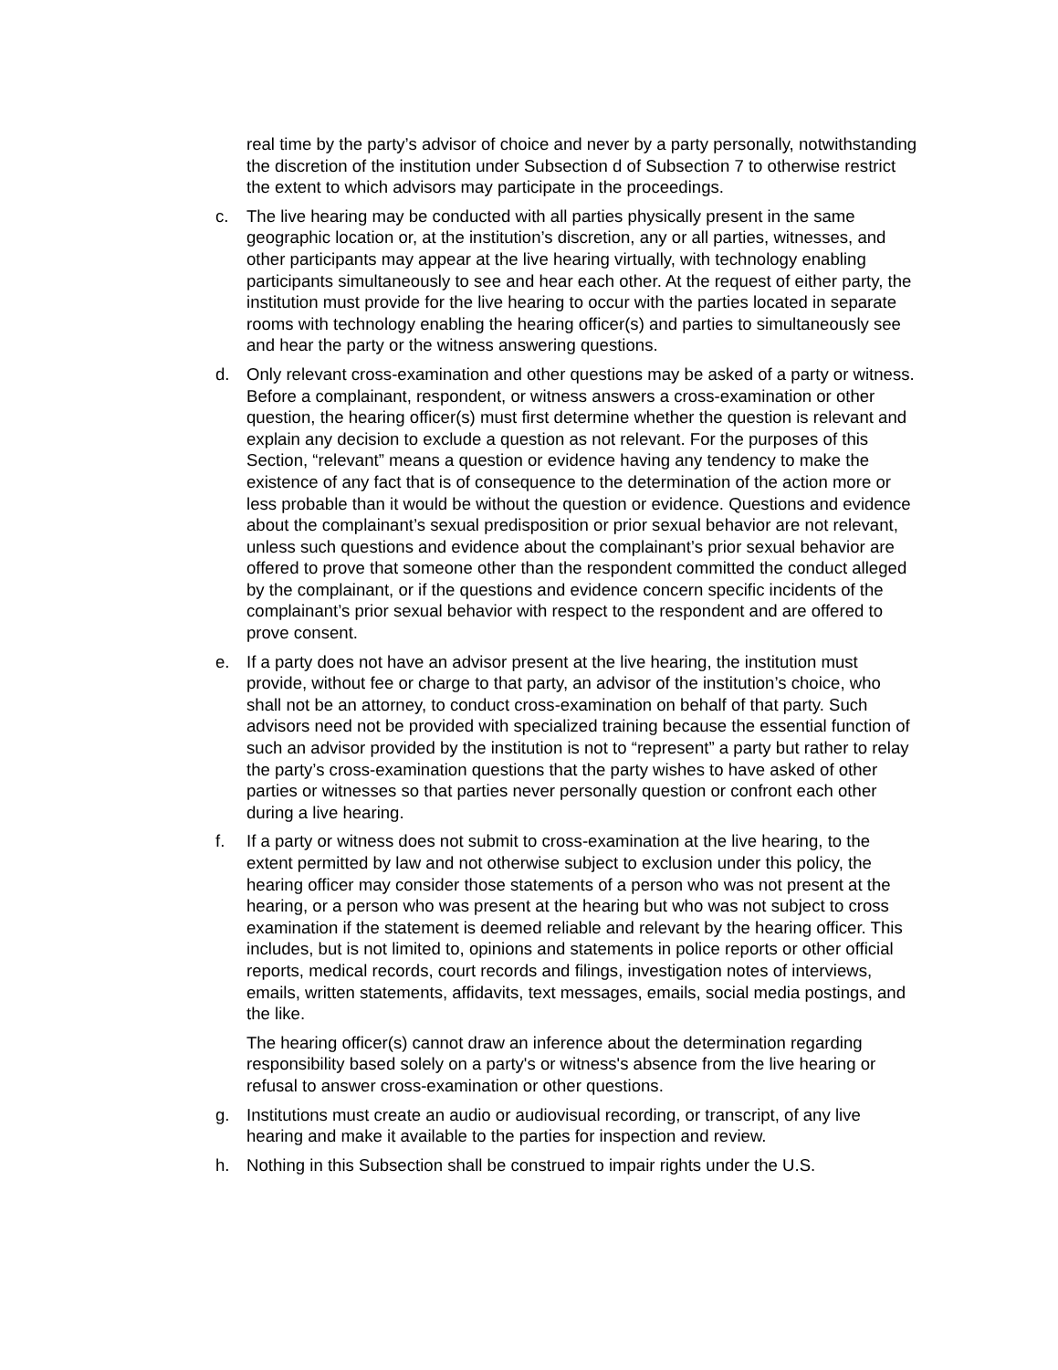real time by the party’s advisor of choice and never by a party personally, notwithstanding the discretion of the institution under Subsection d of Subsection 7 to otherwise restrict the extent to which advisors may participate in the proceedings.
c. The live hearing may be conducted with all parties physically present in the same geographic location or, at the institution’s discretion, any or all parties, witnesses, and other participants may appear at the live hearing virtually, with technology enabling participants simultaneously to see and hear each other. At the request of either party, the institution must provide for the live hearing to occur with the parties located in separate rooms with technology enabling the hearing officer(s) and parties to simultaneously see and hear the party or the witness answering questions.
d. Only relevant cross-examination and other questions may be asked of a party or witness. Before a complainant, respondent, or witness answers a cross-examination or other question, the hearing officer(s) must first determine whether the question is relevant and explain any decision to exclude a question as not relevant. For the purposes of this Section, “relevant” means a question or evidence having any tendency to make the existence of any fact that is of consequence to the determination of the action more or less probable than it would be without the question or evidence. Questions and evidence about the complainant’s sexual predisposition or prior sexual behavior are not relevant, unless such questions and evidence about the complainant’s prior sexual behavior are offered to prove that someone other than the respondent committed the conduct alleged by the complainant, or if the questions and evidence concern specific incidents of the complainant’s prior sexual behavior with respect to the respondent and are offered to prove consent.
e. If a party does not have an advisor present at the live hearing, the institution must provide, without fee or charge to that party, an advisor of the institution’s choice, who shall not be an attorney, to conduct cross-examination on behalf of that party. Such advisors need not be provided with specialized training because the essential function of such an advisor provided by the institution is not to “represent” a party but rather to relay the party’s cross-examination questions that the party wishes to have asked of other parties or witnesses so that parties never personally question or confront each other during a live hearing.
f. If a party or witness does not submit to cross-examination at the live hearing, to the extent permitted by law and not otherwise subject to exclusion under this policy, the hearing officer may consider those statements of a person who was not present at the hearing, or a person who was present at the hearing but who was not subject to cross examination if the statement is deemed reliable and relevant by the hearing officer. This includes, but is not limited to, opinions and statements in police reports or other official reports, medical records, court records and filings, investigation notes of interviews, emails, written statements, affidavits, text messages, emails, social media postings, and the like.
The hearing officer(s) cannot draw an inference about the determination regarding responsibility based solely on a party's or witness's absence from the live hearing or refusal to answer cross-examination or other questions.
g. Institutions must create an audio or audiovisual recording, or transcript, of any live hearing and make it available to the parties for inspection and review.
h. Nothing in this Subsection shall be construed to impair rights under the U.S.